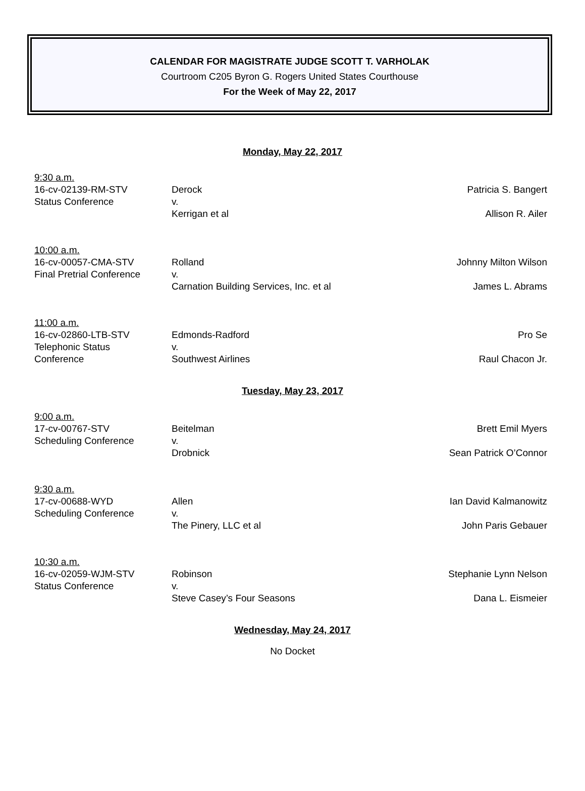CALENDAR FOR MAGISTRATE JUDGE SCOTT T. VARHOLAK
Courtroom C205 Byron G. Rogers United States Courthouse
For the Week of May 22, 2017
Monday, May 22, 2017
9:30 a.m.
16-cv-02139-RM-STV
Status Conference
Derock
v.
Kerrigan et al
Patricia S. Bangert
Allison R. Ailer
10:00 a.m.
16-cv-00057-CMA-STV
Final Pretrial Conference
Rolland
v.
Carnation Building Services, Inc. et al
Johnny Milton Wilson
James L. Abrams
11:00 a.m.
16-cv-02860-LTB-STV
Telephonic Status
Conference
Edmonds-Radford
v.
Southwest Airlines
Pro Se
Raul Chacon Jr.
Tuesday, May 23, 2017
9:00 a.m.
17-cv-00767-STV
Scheduling Conference
Beitelman
v.
Drobnick
Brett Emil Myers
Sean Patrick O’Connor
9:30 a.m.
17-cv-00688-WYD
Scheduling Conference
Allen
v.
The Pinery, LLC et al
Ian David Kalmanowitz
John Paris Gebauer
10:30 a.m.
16-cv-02059-WJM-STV
Status Conference
Robinson
v.
Steve Casey’s Four Seasons
Stephanie Lynn Nelson
Dana L. Eismeier
Wednesday, May 24, 2017
No Docket